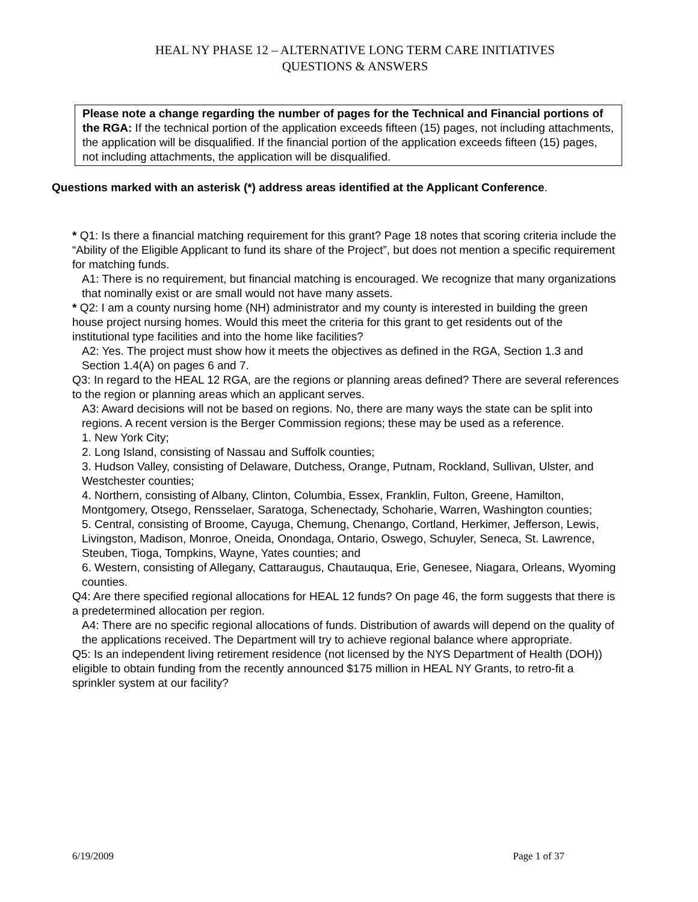HEAL NY PHASE 12 – ALTERNATIVE LONG TERM CARE INITIATIVES
QUESTIONS & ANSWERS
Please note a change regarding the number of pages for the Technical and Financial portions of the RGA: If the technical portion of the application exceeds fifteen (15) pages, not including attachments, the application will be disqualified. If the financial portion of the application exceeds fifteen (15) pages, not including attachments, the application will be disqualified.
Questions marked with an asterisk (*) address areas identified at the Applicant Conference.
* Q1: Is there a financial matching requirement for this grant? Page 18 notes that scoring criteria include the “Ability of the Eligible Applicant to fund its share of the Project”, but does not mention a specific requirement for matching funds.
A1: There is no requirement, but financial matching is encouraged. We recognize that many organizations that nominally exist or are small would not have many assets.
* Q2: I am a county nursing home (NH) administrator and my county is interested in building the green house project nursing homes. Would this meet the criteria for this grant to get residents out of the institutional type facilities and into the home like facilities?
A2: Yes. The project must show how it meets the objectives as defined in the RGA, Section 1.3 and Section 1.4(A) on pages 6 and 7.
Q3: In regard to the HEAL 12 RGA, are the regions or planning areas defined? There are several references to the region or planning areas which an applicant serves.
A3: Award decisions will not be based on regions. No, there are many ways the state can be split into regions. A recent version is the Berger Commission regions; these may be used as a reference.
1. New York City;
2. Long Island, consisting of Nassau and Suffolk counties;
3. Hudson Valley, consisting of Delaware, Dutchess, Orange, Putnam, Rockland, Sullivan, Ulster, and Westchester counties;
4. Northern, consisting of Albany, Clinton, Columbia, Essex, Franklin, Fulton, Greene, Hamilton, Montgomery, Otsego, Rensselaer, Saratoga, Schenectady, Schoharie, Warren, Washington counties;
5. Central, consisting of Broome, Cayuga, Chemung, Chenango, Cortland, Herkimer, Jefferson, Lewis, Livingston, Madison, Monroe, Oneida, Onondaga, Ontario, Oswego, Schuyler, Seneca, St. Lawrence, Steuben, Tioga, Tompkins, Wayne, Yates counties; and
6. Western, consisting of Allegany, Cattaraugus, Chautauqua, Erie, Genesee, Niagara, Orleans, Wyoming counties.
Q4: Are there specified regional allocations for HEAL 12 funds? On page 46, the form suggests that there is a predetermined allocation per region.
A4: There are no specific regional allocations of funds. Distribution of awards will depend on the quality of the applications received. The Department will try to achieve regional balance where appropriate.
Q5: Is an independent living retirement residence (not licensed by the NYS Department of Health (DOH)) eligible to obtain funding from the recently announced $175 million in HEAL NY Grants, to retro-fit a sprinkler system at our facility?
6/19/2009 Page 1 of 37